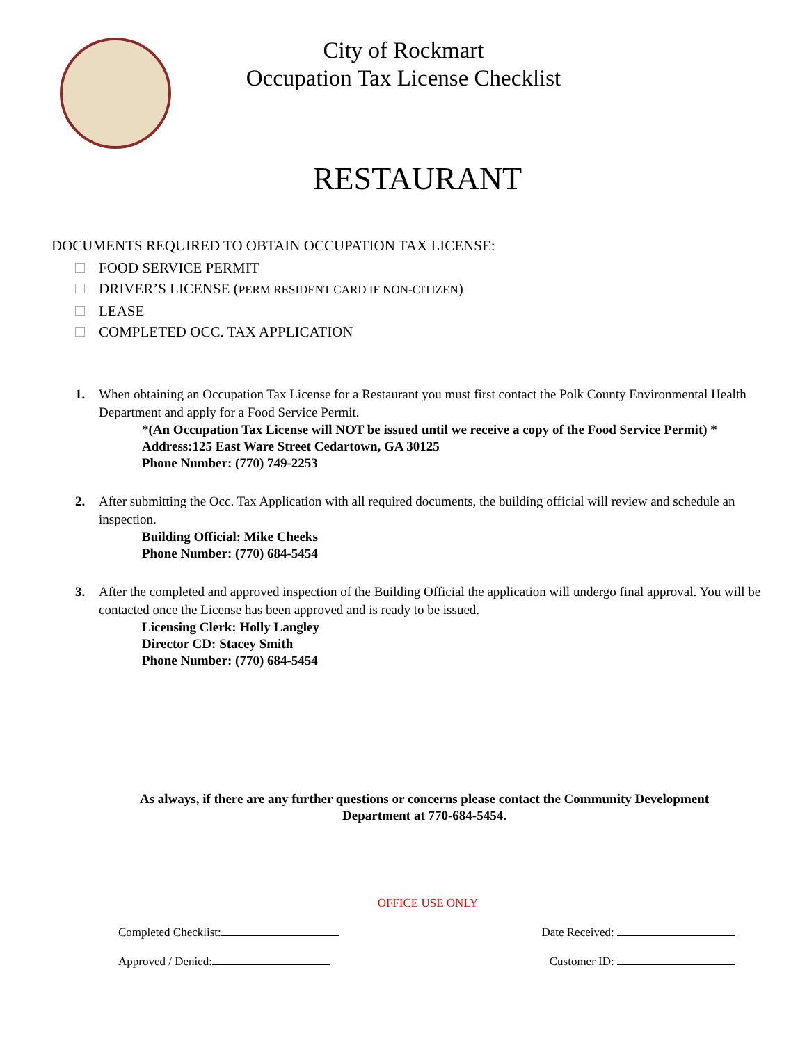City of Rockmart
Occupation Tax License Checklist
RESTAURANT
DOCUMENTS REQUIRED TO OBTAIN OCCUPATION TAX LICENSE:
FOOD SERVICE PERMIT
DRIVER’S LICENSE (PERM RESIDENT CARD IF NON-CITIZEN)
LEASE
COMPLETED OCC. TAX APPLICATION
1. When obtaining an Occupation Tax License for a Restaurant you must first contact the Polk County Environmental Health Department and apply for a Food Service Permit.
*(An Occupation Tax License will NOT be issued until we receive a copy of the Food Service Permit) *
Address:125 East Ware Street Cedartown, GA 30125
Phone Number: (770) 749-2253
2. After submitting the Occ. Tax Application with all required documents, the building official will review and schedule an inspection.
Building Official: Mike Cheeks
Phone Number: (770) 684-5454
3. After the completed and approved inspection of the Building Official the application will undergo final approval. You will be contacted once the License has been approved and is ready to be issued.
Licensing Clerk: Holly Langley
Director CD: Stacey Smith
Phone Number: (770) 684-5454
As always, if there are any further questions or concerns please contact the Community Development Department at 770-684-5454.
OFFICE USE ONLY
Completed Checklist: Date Received:
Approved / Denied: Customer ID: